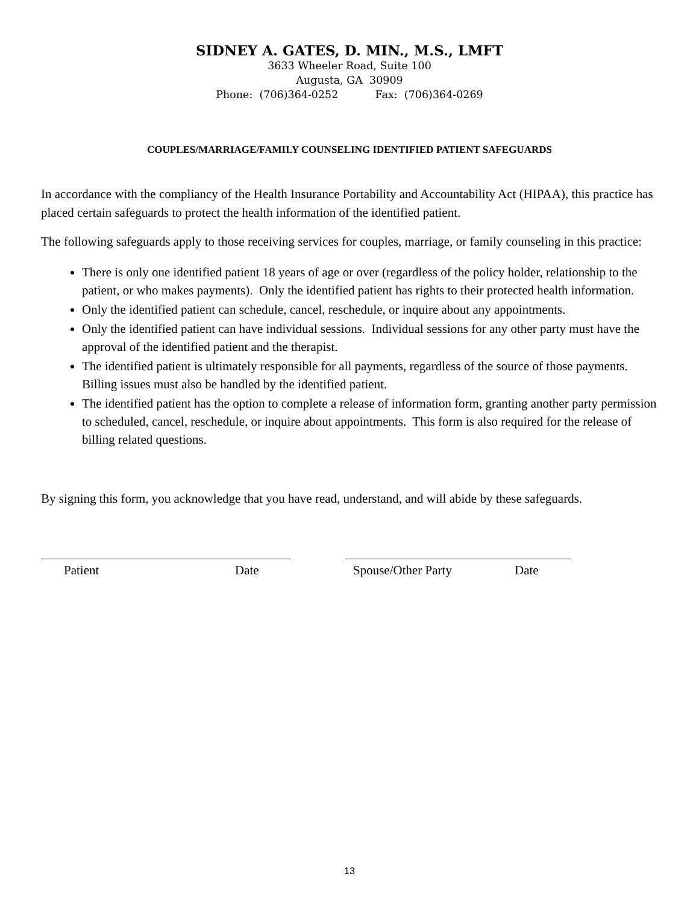SIDNEY A. GATES, D. MIN., M.S., LMFT
3633 Wheeler Road, Suite 100
Augusta, GA 30909
Phone: (706)364-0252 Fax: (706)364-0269
COUPLES/MARRIAGE/FAMILY COUNSELING IDENTIFIED PATIENT SAFEGUARDS
In accordance with the compliancy of the Health Insurance Portability and Accountability Act (HIPAA), this practice has placed certain safeguards to protect the health information of the identified patient.
The following safeguards apply to those receiving services for couples, marriage, or family counseling in this practice:
There is only one identified patient 18 years of age or over (regardless of the policy holder, relationship to the patient, or who makes payments). Only the identified patient has rights to their protected health information.
Only the identified patient can schedule, cancel, reschedule, or inquire about any appointments.
Only the identified patient can have individual sessions. Individual sessions for any other party must have the approval of the identified patient and the therapist.
The identified patient is ultimately responsible for all payments, regardless of the source of those payments. Billing issues must also be handled by the identified patient.
The identified patient has the option to complete a release of information form, granting another party permission to scheduled, cancel, reschedule, or inquire about appointments. This form is also required for the release of billing related questions.
By signing this form, you acknowledge that you have read, understand, and will abide by these safeguards.
Patient Date Spouse/Other Party Date
13